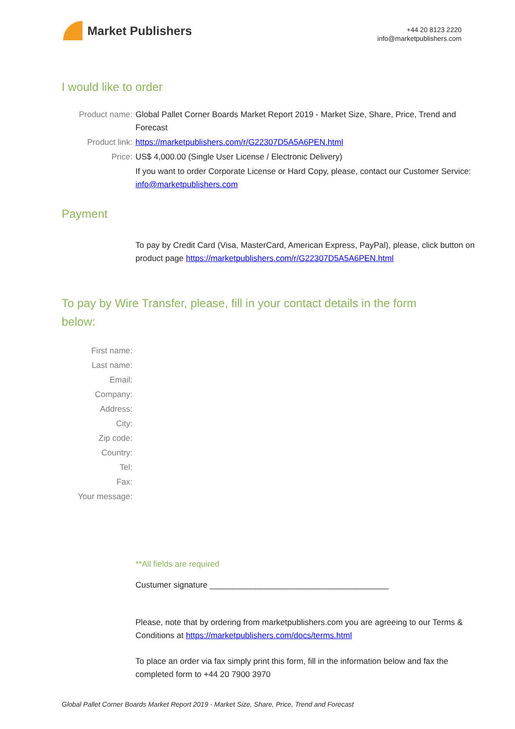Market Publishers
+44 20 8123 2220
info@marketpublishers.com
I would like to order
Product name: Global Pallet Corner Boards Market Report 2019 - Market Size, Share, Price, Trend and Forecast
Product link: https://marketpublishers.com/r/G22307D5A5A6PEN.html
Price: US$ 4,000.00 (Single User License / Electronic Delivery)
If you want to order Corporate License or Hard Copy, please, contact our Customer Service:
info@marketpublishers.com
Payment
To pay by Credit Card (Visa, MasterCard, American Express, PayPal), please, click button on product page https://marketpublishers.com/r/G22307D5A5A6PEN.html
To pay by Wire Transfer, please, fill in your contact details in the form below:
First name:
Last name:
Email:
Company:
Address:
City:
Zip code:
Country:
Tel:
Fax:
Your message:
**All fields are required
Custumer signature _______________________________________
Please, note that by ordering from marketpublishers.com you are agreeing to our Terms & Conditions at https://marketpublishers.com/docs/terms.html
To place an order via fax simply print this form, fill in the information below and fax the completed form to +44 20 7900 3970
Global Pallet Corner Boards Market Report 2019 - Market Size, Share, Price, Trend and Forecast